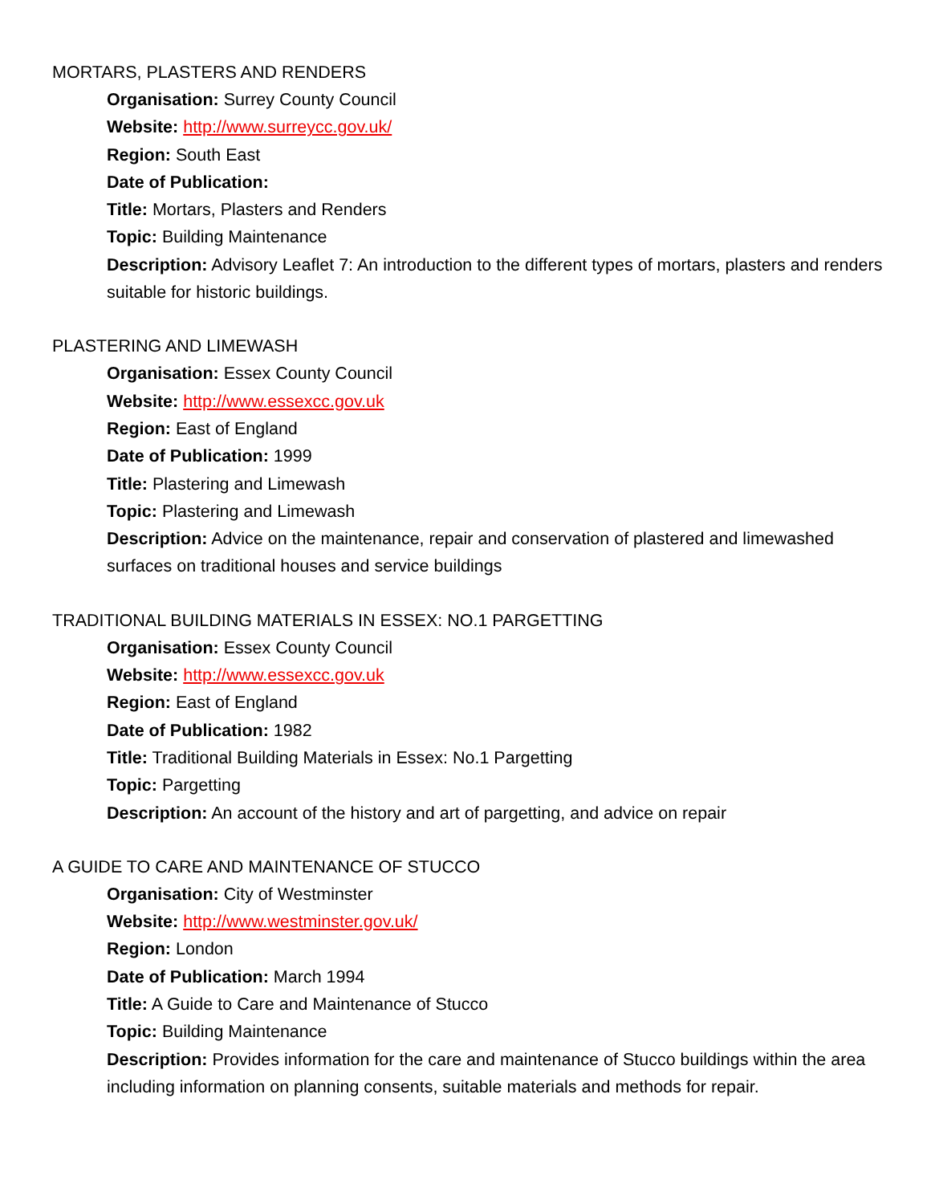MORTARS, PLASTERS AND RENDERS
Organisation: Surrey County Council
Website: http://www.surreycc.gov.uk/
Region: South East
Date of Publication:
Title: Mortars, Plasters and Renders
Topic: Building Maintenance
Description: Advisory Leaflet 7: An introduction to the different types of mortars, plasters and renders suitable for historic buildings.
PLASTERING AND LIMEWASH
Organisation: Essex County Council
Website: http://www.essexcc.gov.uk
Region: East of England
Date of Publication: 1999
Title: Plastering and Limewash
Topic: Plastering and Limewash
Description: Advice on the maintenance, repair and conservation of plastered and limewashed surfaces on traditional houses and service buildings
TRADITIONAL BUILDING MATERIALS IN ESSEX: NO.1 PARGETTING
Organisation: Essex County Council
Website: http://www.essexcc.gov.uk
Region: East of England
Date of Publication: 1982
Title: Traditional Building Materials in Essex: No.1 Pargetting
Topic: Pargetting
Description: An account of the history and art of pargetting, and advice on repair
A GUIDE TO CARE AND MAINTENANCE OF STUCCO
Organisation: City of Westminster
Website: http://www.westminster.gov.uk/
Region: London
Date of Publication: March 1994
Title: A Guide to Care and Maintenance of Stucco
Topic: Building Maintenance
Description: Provides information for the care and maintenance of Stucco buildings within the area including information on planning consents, suitable materials and methods for repair.